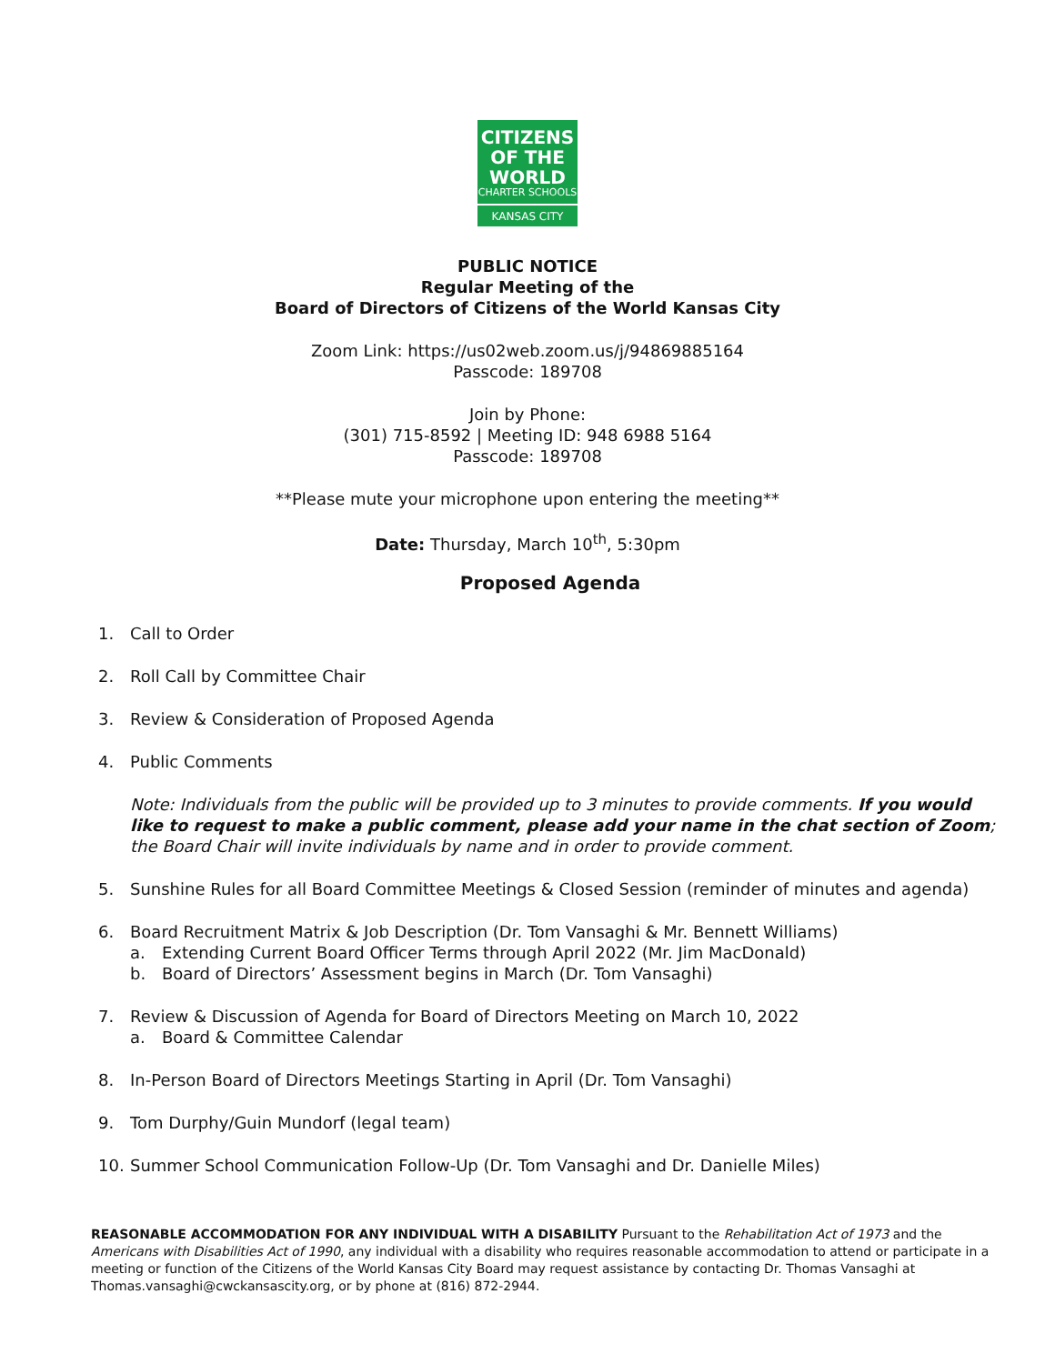CITIZENS
OF THE WORLD
CHARTER SCHOOLS
KANSAS CITY
PUBLIC NOTICE
Regular Meeting of the
Board of Directors of Citizens of the World Kansas City
Zoom Link: https://us02web.zoom.us/j/94869885164
Passcode: 189708
Join by Phone:
(301) 715-8592 | Meeting ID: 948 6988 5164
Passcode: 189708
**Please mute your microphone upon entering the meeting**
Date: Thursday, March 10<sup>th</sup>, 5:30pm
Proposed Agenda
1. Call to Order
2. Roll Call by Committee Chair
3. Review & Consideration of Proposed Agenda
4. Public Comments
Note: Individuals from the public will be provided up to 3 minutes to provide comments. If you would like to request to make a public comment, please add your name in the chat section of Zoom; the Board Chair will invite individuals by name and in order to provide comment.
5. Sunshine Rules for all Board Committee Meetings & Closed Session (reminder of minutes and agenda)
6. Board Recruitment Matrix & Job Description (Dr. Tom Vansaghi & Mr. Bennett Williams)
a. Extending Current Board Officer Terms through April 2022 (Mr. Jim MacDonald)
b. Board of Directors’ Assessment begins in March (Dr. Tom Vansaghi)
7. Review & Discussion of Agenda for Board of Directors Meeting on March 10, 2022
a. Board & Committee Calendar
8. In-Person Board of Directors Meetings Starting in April (Dr. Tom Vansaghi)
9. Tom Durphy/Guin Mundorf (legal team)
10. Summer School Communication Follow-Up (Dr. Tom Vansaghi and Dr. Danielle Miles)
REASONABLE ACCOMMODATION FOR ANY INDIVIDUAL WITH A DISABILITY Pursuant to the Rehabilitation Act of 1973 and the Americans with Disabilities Act of 1990, any individual with a disability who requires reasonable accommodation to attend or participate in a meeting or function of the Citizens of the World Kansas City Board may request assistance by contacting Dr. Thomas Vansaghi at Thomas.vansaghi@cwckansascity.org, or by phone at (816) 872-2944.